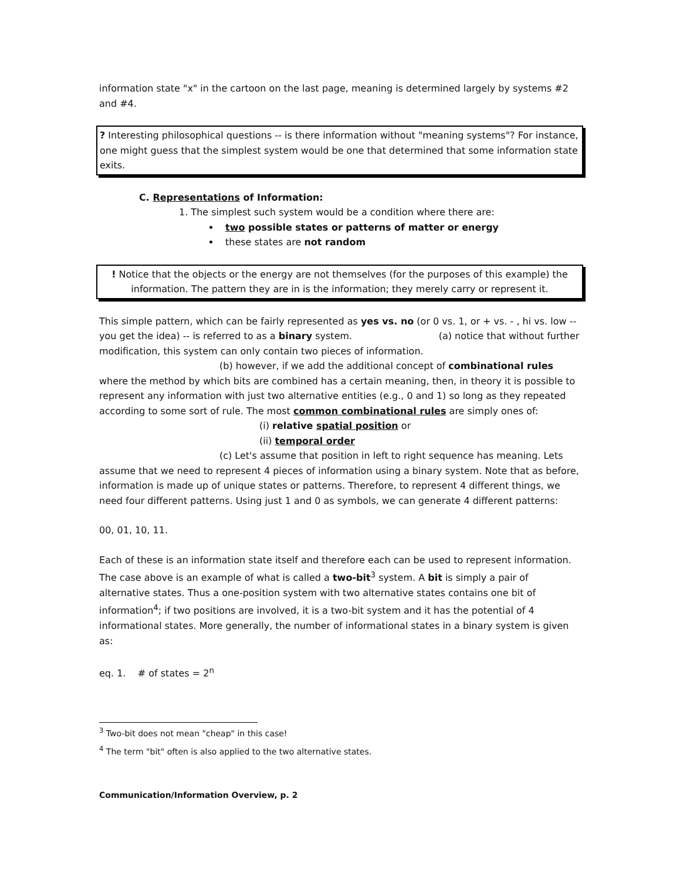information state "x" in the cartoon on the last page, meaning is determined largely by systems #2 and #4.
? Interesting philosophical questions -- is there information without "meaning systems"? For instance, one might guess that the simplest system would be one that determined that some information state exits.
C. Representations of Information:
1. The simplest such system would be a condition where there are:
two possible states or patterns of matter or energy
these states are not random
! Notice that the objects or the energy are not themselves (for the purposes of this example) the information. The pattern they are in is the information; they merely carry or represent it.
This simple pattern, which can be fairly represented as yes vs. no (or 0 vs. 1, or + vs. - , hi vs. low -- you get the idea) -- is referred to as a binary system. (a) notice that without further modification, this system can only contain two pieces of information.
(b) however, if we add the additional concept of combinational rules
where the method by which bits are combined has a certain meaning, then, in theory it is possible to represent any information with just two alternative entities (e.g., 0 and 1) so long as they repeated according to some sort of rule. The most common combinational rules are simply ones of:
(i) relative spatial position or
(ii) temporal order
(c) Let's assume that position in left to right sequence has meaning. Lets
assume that we need to represent 4 pieces of information using a binary system. Note that as before, information is made up of unique states or patterns. Therefore, to represent 4 different things, we need four different patterns. Using just 1 and 0 as symbols, we can generate 4 different patterns:
00, 01, 10, 11.
Each of these is an information state itself and therefore each can be used to represent information.
The case above is an example of what is called a two-bit<sup>3</sup> system. A bit is simply a pair of alternative states. Thus a one-position system with two alternative states contains one bit of information<sup>4</sup>; if two positions are involved, it is a two-bit system and it has the potential of 4 informational states. More generally, the number of informational states in a binary system is given as:
eq. 1. # of states = 2<sup>n</sup>
<sup>3</sup> Two-bit does not mean "cheap" in this case!
<sup>4</sup> The term "bit" often is also applied to the two alternative states.
Communication/Information Overview, p. 2